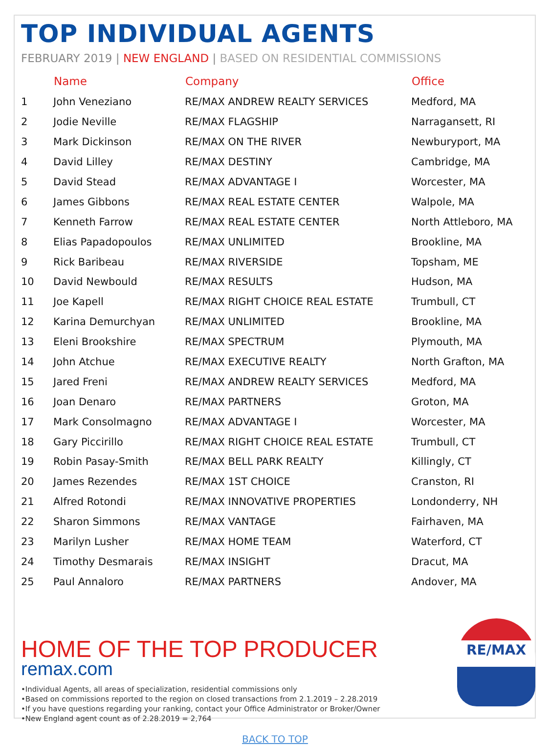TOP INDIVIDUAL AGENTS
FEBRUARY 2019 | NEW ENGLAND | BASED ON RESIDENTIAL COMMISSIONS
| | Name | Company | Office |
| --- | --- | --- | --- |
| 1 | John Veneziano | RE/MAX ANDREW REALTY SERVICES | Medford, MA |
| 2 | Jodie Neville | RE/MAX FLAGSHIP | Narragansett, RI |
| 3 | Mark Dickinson | RE/MAX ON THE RIVER | Newburyport, MA |
| 4 | David Lilley | RE/MAX DESTINY | Cambridge, MA |
| 5 | David Stead | RE/MAX ADVANTAGE I | Worcester, MA |
| 6 | James Gibbons | RE/MAX REAL ESTATE CENTER | Walpole, MA |
| 7 | Kenneth Farrow | RE/MAX REAL ESTATE CENTER | North Attleboro, MA |
| 8 | Elias Papadopoulos | RE/MAX UNLIMITED | Brookline, MA |
| 9 | Rick Baribeau | RE/MAX RIVERSIDE | Topsham, ME |
| 10 | David Newbould | RE/MAX RESULTS | Hudson, MA |
| 11 | Joe Kapell | RE/MAX RIGHT CHOICE REAL ESTATE | Trumbull, CT |
| 12 | Karina Demurchyan | RE/MAX UNLIMITED | Brookline, MA |
| 13 | Eleni Brookshire | RE/MAX SPECTRUM | Plymouth, MA |
| 14 | John Atchue | RE/MAX EXECUTIVE REALTY | North Grafton, MA |
| 15 | Jared Freni | RE/MAX ANDREW REALTY SERVICES | Medford, MA |
| 16 | Joan Denaro | RE/MAX PARTNERS | Groton, MA |
| 17 | Mark Consolmagno | RE/MAX ADVANTAGE I | Worcester, MA |
| 18 | Gary Piccirillo | RE/MAX RIGHT CHOICE REAL ESTATE | Trumbull, CT |
| 19 | Robin Pasay-Smith | RE/MAX BELL PARK REALTY | Killingly, CT |
| 20 | James Rezendes | RE/MAX 1ST CHOICE | Cranston, RI |
| 21 | Alfred Rotondi | RE/MAX INNOVATIVE PROPERTIES | Londonderry, NH |
| 22 | Sharon Simmons | RE/MAX VANTAGE | Fairhaven, MA |
| 23 | Marilyn Lusher | RE/MAX HOME TEAM | Waterford, CT |
| 24 | Timothy Desmarais | RE/MAX INSIGHT | Dracut, MA |
| 25 | Paul Annaloro | RE/MAX PARTNERS | Andover, MA |
HOME OF THE TOP PRODUCER
remax.com
•Individual Agents, all areas of specialization, residential commissions only
•Based on commissions reported to the region on closed transactions from 2.1.2019 – 2.28.2019
•If you have questions regarding your ranking, contact your Office Administrator or Broker/Owner
•New England agent count as of 2.28.2019 = 2,764
BACK TO TOP
RE/MAX